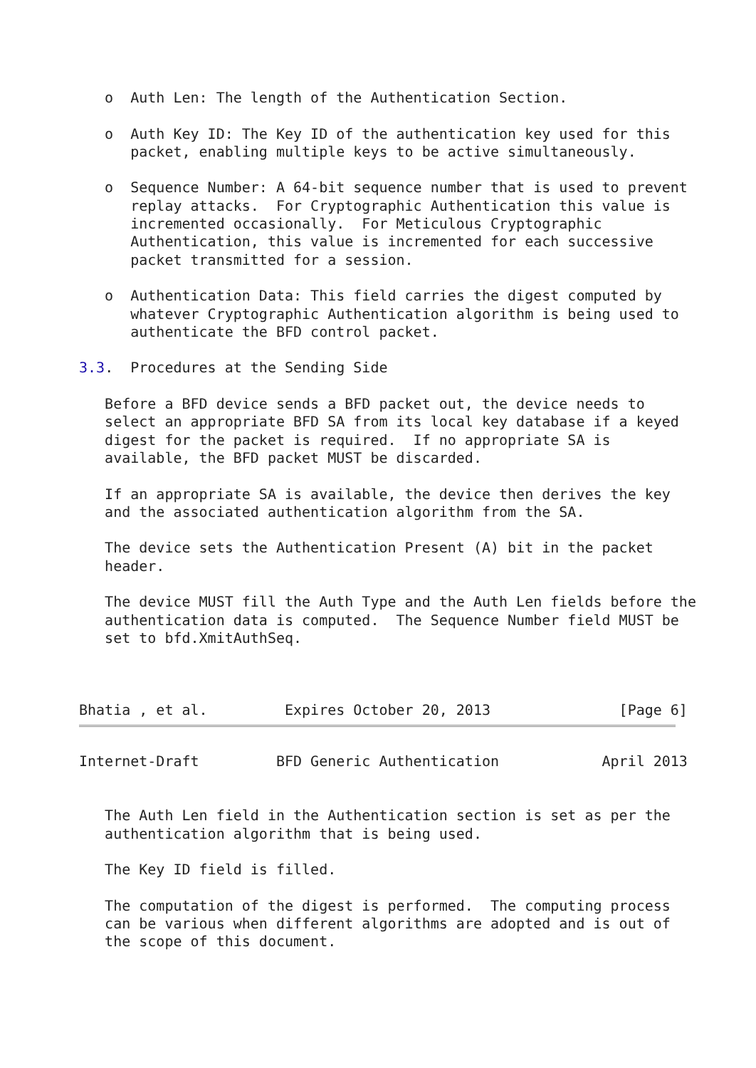o  Auth Len: The length of the Authentication Section.

   o  Auth Key ID: The Key ID of the authentication key used for this
      packet, enabling multiple keys to be active simultaneously.

   o  Sequence Number: A 64-bit sequence number that is used to prevent
      replay attacks.  For Cryptographic Authentication this value is
      incremented occasionally.  For Meticulous Cryptographic
      Authentication, this value is incremented for each successive
      packet transmitted for a session.

   o  Authentication Data: This field carries the digest computed by
      whatever Cryptographic Authentication algorithm is being used to
      authenticate the BFD control packet.

3.3.  Procedures at the Sending Side

   Before a BFD device sends a BFD packet out, the device needs to
   select an appropriate BFD SA from its local key database if a keyed
   digest for the packet is required.  If no appropriate SA is
   available, the BFD packet MUST be discarded.

   If an appropriate SA is available, the device then derives the key
   and the associated authentication algorithm from the SA.

   The device sets the Authentication Present (A) bit in the packet
   header.

   The device MUST fill the Auth Type and the Auth Len fields before the
   authentication data is computed.  The Sequence Number field MUST be
   set to bfd.XmitAuthSeq.



Bhatia , et al.         Expires October 20, 2013               [Page 6]
Internet-Draft         BFD Generic Authentication            April 2013


   The Auth Len field in the Authentication section is set as per the
   authentication algorithm that is being used.

   The Key ID field is filled.

   The computation of the digest is performed.  The computing process
   can be various when different algorithms are adopted and is out of
   the scope of this document.